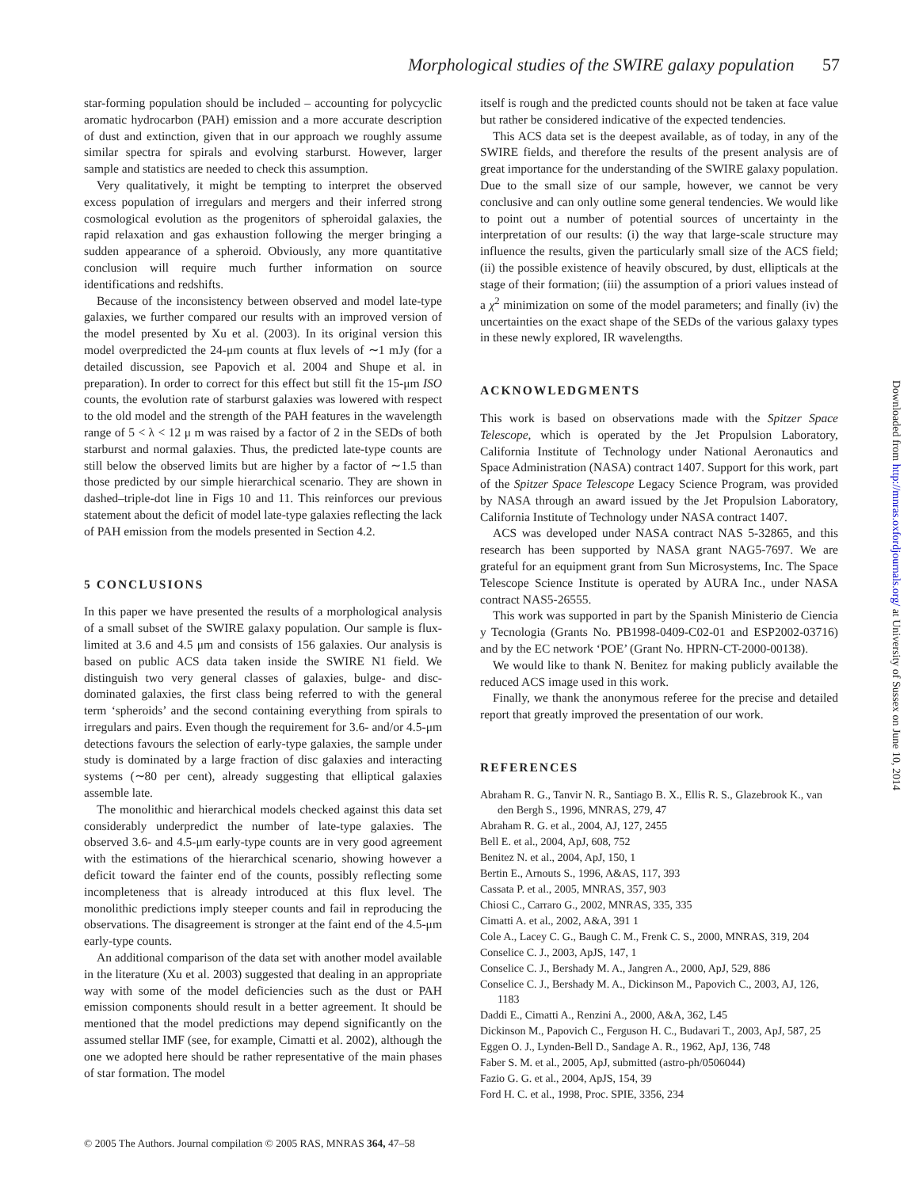Morphological studies of the SWIRE galaxy population 57
star-forming population should be included – accounting for polycyclic aromatic hydrocarbon (PAH) emission and a more accurate description of dust and extinction, given that in our approach we roughly assume similar spectra for spirals and evolving starburst. However, larger sample and statistics are needed to check this assumption.
Very qualitatively, it might be tempting to interpret the observed excess population of irregulars and mergers and their inferred strong cosmological evolution as the progenitors of spheroidal galaxies, the rapid relaxation and gas exhaustion following the merger bringing a sudden appearance of a spheroid. Obviously, any more quantitative conclusion will require much further information on source identifications and redshifts.
Because of the inconsistency between observed and model late-type galaxies, we further compared our results with an improved version of the model presented by Xu et al. (2003). In its original version this model overpredicted the 24-μm counts at flux levels of ∼1 mJy (for a detailed discussion, see Papovich et al. 2004 and Shupe et al. in preparation). In order to correct for this effect but still fit the 15-μm ISO counts, the evolution rate of starburst galaxies was lowered with respect to the old model and the strength of the PAH features in the wavelength range of 5 < λ < 12 μ m was raised by a factor of 2 in the SEDs of both starburst and normal galaxies. Thus, the predicted late-type counts are still below the observed limits but are higher by a factor of ∼1.5 than those predicted by our simple hierarchical scenario. They are shown in dashed–triple-dot line in Figs 10 and 11. This reinforces our previous statement about the deficit of model late-type galaxies reflecting the lack of PAH emission from the models presented in Section 4.2.
5 CONCLUSIONS
In this paper we have presented the results of a morphological analysis of a small subset of the SWIRE galaxy population. Our sample is flux-limited at 3.6 and 4.5 μm and consists of 156 galaxies. Our analysis is based on public ACS data taken inside the SWIRE N1 field. We distinguish two very general classes of galaxies, bulge- and disc-dominated galaxies, the first class being referred to with the general term ‘spheroids’ and the second containing everything from spirals to irregulars and pairs. Even though the requirement for 3.6- and/or 4.5-μm detections favours the selection of early-type galaxies, the sample under study is dominated by a large fraction of disc galaxies and interacting systems (∼80 per cent), already suggesting that elliptical galaxies assemble late.
The monolithic and hierarchical models checked against this data set considerably underpredict the number of late-type galaxies. The observed 3.6- and 4.5-μm early-type counts are in very good agreement with the estimations of the hierarchical scenario, showing however a deficit toward the fainter end of the counts, possibly reflecting some incompleteness that is already introduced at this flux level. The monolithic predictions imply steeper counts and fail in reproducing the observations. The disagreement is stronger at the faint end of the 4.5-μm early-type counts.
An additional comparison of the data set with another model available in the literature (Xu et al. 2003) suggested that dealing in an appropriate way with some of the model deficiencies such as the dust or PAH emission components should result in a better agreement. It should be mentioned that the model predictions may depend significantly on the assumed stellar IMF (see, for example, Cimatti et al. 2002), although the one we adopted here should be rather representative of the main phases of star formation. The model
itself is rough and the predicted counts should not be taken at face value but rather be considered indicative of the expected tendencies.
This ACS data set is the deepest available, as of today, in any of the SWIRE fields, and therefore the results of the present analysis are of great importance for the understanding of the SWIRE galaxy population. Due to the small size of our sample, however, we cannot be very conclusive and can only outline some general tendencies. We would like to point out a number of potential sources of uncertainty in the interpretation of our results: (i) the way that large-scale structure may influence the results, given the particularly small size of the ACS field; (ii) the possible existence of heavily obscured, by dust, ellipticals at the stage of their formation; (iii) the assumption of a priori values instead of a χ<sup>2</sup> minimization on some of the model parameters; and finally (iv) the uncertainties on the exact shape of the SEDs of the various galaxy types in these newly explored, IR wavelengths.
ACKNOWLEDGMENTS
This work is based on observations made with the Spitzer Space Telescope, which is operated by the Jet Propulsion Laboratory, California Institute of Technology under National Aeronautics and Space Administration (NASA) contract 1407. Support for this work, part of the Spitzer Space Telescope Legacy Science Program, was provided by NASA through an award issued by the Jet Propulsion Laboratory, California Institute of Technology under NASA contract 1407.
ACS was developed under NASA contract NAS 5-32865, and this research has been supported by NASA grant NAG5-7697. We are grateful for an equipment grant from Sun Microsystems, Inc. The Space Telescope Science Institute is operated by AURA Inc., under NASA contract NAS5-26555.
This work was supported in part by the Spanish Ministerio de Ciencia y Tecnologia (Grants No. PB1998-0409-C02-01 and ESP2002-03716) and by the EC network ‘POE’ (Grant No. HPRN-CT-2000-00138).
We would like to thank N. Benitez for making publicly available the reduced ACS image used in this work.
Finally, we thank the anonymous referee for the precise and detailed report that greatly improved the presentation of our work.
REFERENCES
Abraham R. G., Tanvir N. R., Santiago B. X., Ellis R. S., Glazebrook K., van den Bergh S., 1996, MNRAS, 279, 47
Abraham R. G. et al., 2004, AJ, 127, 2455
Bell E. et al., 2004, ApJ, 608, 752
Benitez N. et al., 2004, ApJ, 150, 1
Bertin E., Arnouts S., 1996, A&AS, 117, 393
Cassata P. et al., 2005, MNRAS, 357, 903
Chiosi C., Carraro G., 2002, MNRAS, 335, 335
Cimatti A. et al., 2002, A&A, 391 1
Cole A., Lacey C. G., Baugh C. M., Frenk C. S., 2000, MNRAS, 319, 204
Conselice C. J., 2003, ApJS, 147, 1
Conselice C. J., Bershady M. A., Jangren A., 2000, ApJ, 529, 886
Conselice C. J., Bershady M. A., Dickinson M., Papovich C., 2003, AJ, 126, 1183
Daddi E., Cimatti A., Renzini A., 2000, A&A, 362, L45
Dickinson M., Papovich C., Ferguson H. C., Budavari T., 2003, ApJ, 587, 25
Eggen O. J., Lynden-Bell D., Sandage A. R., 1962, ApJ, 136, 748
Faber S. M. et al., 2005, ApJ, submitted (astro-ph/0506044)
Fazio G. G. et al., 2004, ApJS, 154, 39
Ford H. C. et al., 1998, Proc. SPIE, 3356, 234
© 2005 The Authors. Journal compilation © 2005 RAS, MNRAS 364, 47–58
Downloaded from http://mnras.oxfordjournals.org/ at University of Sussex on June 10, 2014